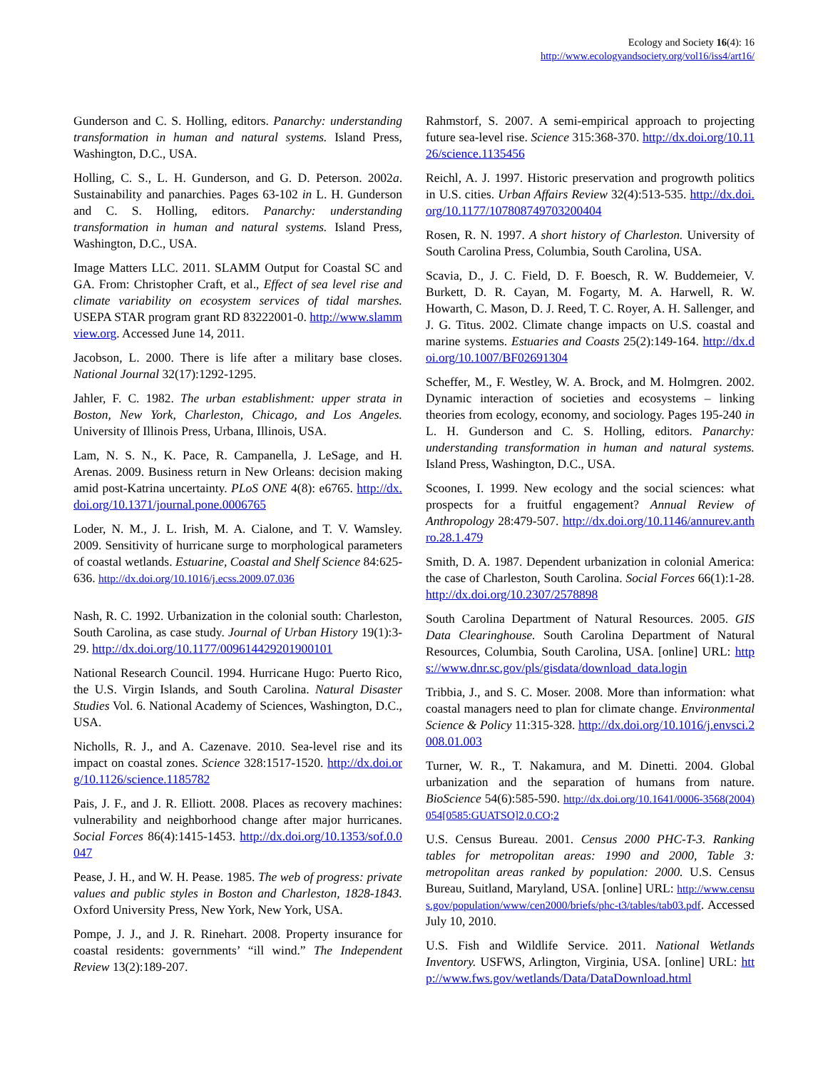Ecology and Society 16(4): 16
http://www.ecologyandsociety.org/vol16/iss4/art16/
Gunderson and C. S. Holling, editors. Panarchy: understanding transformation in human and natural systems. Island Press, Washington, D.C., USA.
Holling, C. S., L. H. Gunderson, and G. D. Peterson. 2002a. Sustainability and panarchies. Pages 63-102 in L. H. Gunderson and C. S. Holling, editors. Panarchy: understanding transformation in human and natural systems. Island Press, Washington, D.C., USA.
Image Matters LLC. 2011. SLAMM Output for Coastal SC and GA. From: Christopher Craft, et al., Effect of sea level rise and climate variability on ecosystem services of tidal marshes. USEPA STAR program grant RD 83222001-0. http://www.slammview.org. Accessed June 14, 2011.
Jacobson, L. 2000. There is life after a military base closes. National Journal 32(17):1292-1295.
Jahler, F. C. 1982. The urban establishment: upper strata in Boston, New York, Charleston, Chicago, and Los Angeles. University of Illinois Press, Urbana, Illinois, USA.
Lam, N. S. N., K. Pace, R. Campanella, J. LeSage, and H. Arenas. 2009. Business return in New Orleans: decision making amid post-Katrina uncertainty. PLoS ONE 4(8): e6765. http://dx.doi.org/10.1371/journal.pone.0006765
Loder, N. M., J. L. Irish, M. A. Cialone, and T. V. Wamsley. 2009. Sensitivity of hurricane surge to morphological parameters of coastal wetlands. Estuarine, Coastal and Shelf Science 84:625-636. http://dx.doi.org/10.1016/j.ecss.2009.07.036
Nash, R. C. 1992. Urbanization in the colonial south: Charleston, South Carolina, as case study. Journal of Urban History 19(1):3-29. http://dx.doi.org/10.1177/009614429201900101
National Research Council. 1994. Hurricane Hugo: Puerto Rico, the U.S. Virgin Islands, and South Carolina. Natural Disaster Studies Vol. 6. National Academy of Sciences, Washington, D.C., USA.
Nicholls, R. J., and A. Cazenave. 2010. Sea-level rise and its impact on coastal zones. Science 328:1517-1520. http://dx.doi.org/10.1126/science.1185782
Pais, J. F., and J. R. Elliott. 2008. Places as recovery machines: vulnerability and neighborhood change after major hurricanes. Social Forces 86(4):1415-1453. http://dx.doi.org/10.1353/sof.0.0047
Pease, J. H., and W. H. Pease. 1985. The web of progress: private values and public styles in Boston and Charleston, 1828-1843. Oxford University Press, New York, New York, USA.
Pompe, J. J., and J. R. Rinehart. 2008. Property insurance for coastal residents: governments’ “ill wind.” The Independent Review 13(2):189-207.
Rahmstorf, S. 2007. A semi-empirical approach to projecting future sea-level rise. Science 315:368-370. http://dx.doi.org/10.1126/science.1135456
Reichl, A. J. 1997. Historic preservation and progrowth politics in U.S. cities. Urban Affairs Review 32(4):513-535. http://dx.doi.org/10.1177/107808749703200404
Rosen, R. N. 1997. A short history of Charleston. University of South Carolina Press, Columbia, South Carolina, USA.
Scavia, D., J. C. Field, D. F. Boesch, R. W. Buddemeier, V. Burkett, D. R. Cayan, M. Fogarty, M. A. Harwell, R. W. Howarth, C. Mason, D. J. Reed, T. C. Royer, A. H. Sallenger, and J. G. Titus. 2002. Climate change impacts on U.S. coastal and marine systems. Estuaries and Coasts 25(2):149-164. http://dx.doi.org/10.1007/BF02691304
Scheffer, M., F. Westley, W. A. Brock, and M. Holmgren. 2002. Dynamic interaction of societies and ecosystems – linking theories from ecology, economy, and sociology. Pages 195-240 in L. H. Gunderson and C. S. Holling, editors. Panarchy: understanding transformation in human and natural systems. Island Press, Washington, D.C., USA.
Scoones, I. 1999. New ecology and the social sciences: what prospects for a fruitful engagement? Annual Review of Anthropology 28:479-507. http://dx.doi.org/10.1146/annurev.anthro.28.1.479
Smith, D. A. 1987. Dependent urbanization in colonial America: the case of Charleston, South Carolina. Social Forces 66(1):1-28. http://dx.doi.org/10.2307/2578898
South Carolina Department of Natural Resources. 2005. GIS Data Clearinghouse. South Carolina Department of Natural Resources, Columbia, South Carolina, USA. [online] URL: https://www.dnr.sc.gov/pls/gisdata/download_data.login
Tribbia, J., and S. C. Moser. 2008. More than information: what coastal managers need to plan for climate change. Environmental Science & Policy 11:315-328. http://dx.doi.org/10.1016/j.envsci.2008.01.003
Turner, W. R., T. Nakamura, and M. Dinetti. 2004. Global urbanization and the separation of humans from nature. BioScience 54(6):585-590. http://dx.doi.org/10.1641/0006-3568(2004)054[0585:GUATSO]2.0.CO;2
U.S. Census Bureau. 2001. Census 2000 PHC-T-3. Ranking tables for metropolitan areas: 1990 and 2000, Table 3: metropolitan areas ranked by population: 2000. U.S. Census Bureau, Suitland, Maryland, USA. [online] URL: http://www.census.gov/population/www/cen2000/briefs/phc-t3/tables/tab03.pdf. Accessed July 10, 2010.
U.S. Fish and Wildlife Service. 2011. National Wetlands Inventory. USFWS, Arlington, Virginia, USA. [online] URL: http://www.fws.gov/wetlands/Data/DataDownload.html